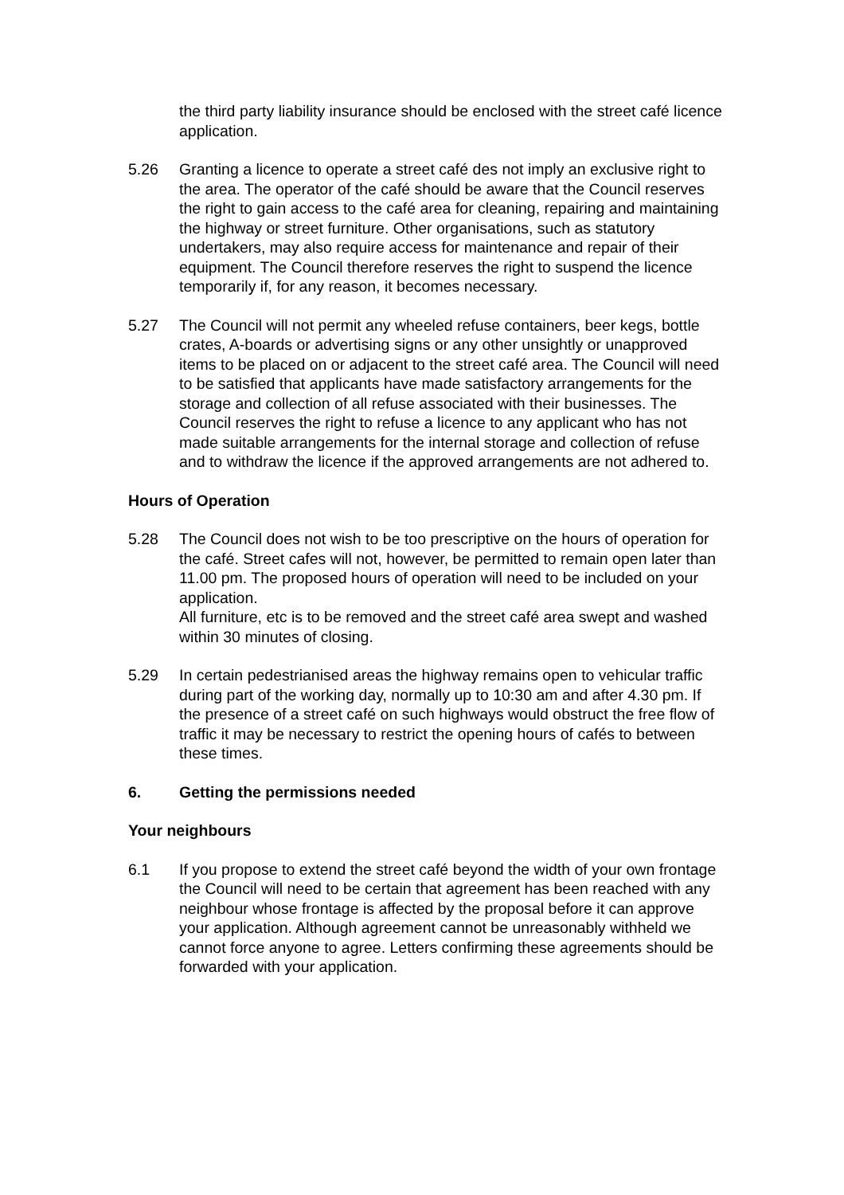the third party liability insurance should be enclosed with the street café licence application.
5.26 Granting a licence to operate a street café des not imply an exclusive right to the area. The operator of the café should be aware that the Council reserves the right to gain access to the café area for cleaning, repairing and maintaining the highway or street furniture. Other organisations, such as statutory undertakers, may also require access for maintenance and repair of their equipment. The Council therefore reserves the right to suspend the licence temporarily if, for any reason, it becomes necessary.
5.27 The Council will not permit any wheeled refuse containers, beer kegs, bottle crates, A-boards or advertising signs or any other unsightly or unapproved items to be placed on or adjacent to the street café area. The Council will need to be satisfied that applicants have made satisfactory arrangements for the storage and collection of all refuse associated with their businesses. The Council reserves the right to refuse a licence to any applicant who has not made suitable arrangements for the internal storage and collection of refuse and to withdraw the licence if the approved arrangements are not adhered to.
Hours of Operation
5.28 The Council does not wish to be too prescriptive on the hours of operation for the café. Street cafes will not, however, be permitted to remain open later than 11.00 pm. The proposed hours of operation will need to be included on your application.
All furniture, etc is to be removed and the street café area swept and washed within 30 minutes of closing.
5.29 In certain pedestrianised areas the highway remains open to vehicular traffic during part of the working day, normally up to 10:30 am and after 4.30 pm. If the presence of a street café on such highways would obstruct the free flow of traffic it may be necessary to restrict the opening hours of cafés to between these times.
6. Getting the permissions needed
Your neighbours
6.1 If you propose to extend the street café beyond the width of your own frontage the Council will need to be certain that agreement has been reached with any neighbour whose frontage is affected by the proposal before it can approve your application. Although agreement cannot be unreasonably withheld we cannot force anyone to agree. Letters confirming these agreements should be forwarded with your application.